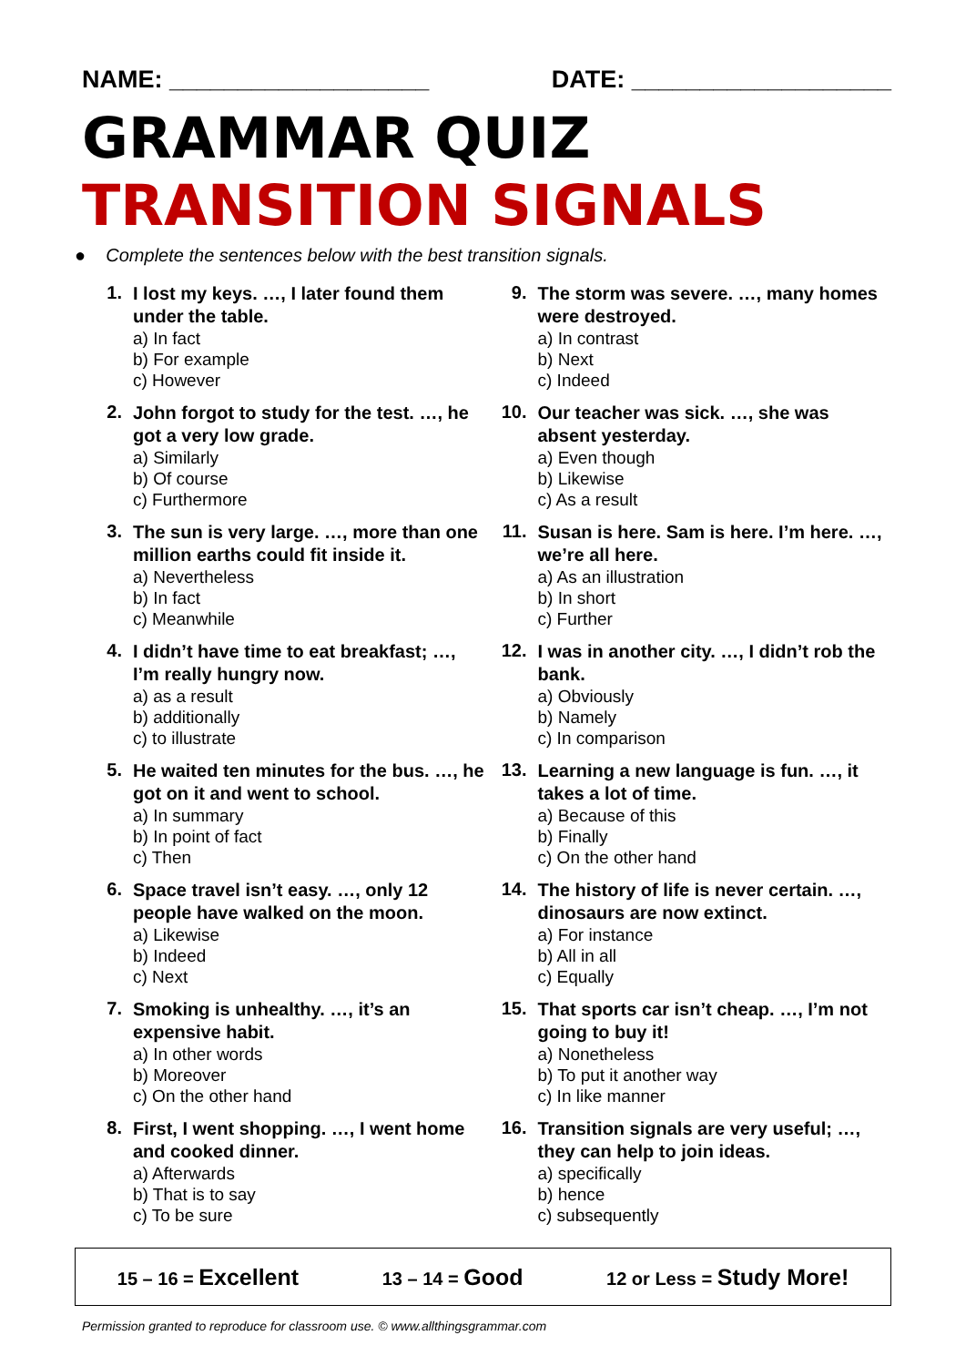NAME: ___________________ DATE: ___________________
GRAMMAR QUIZ
TRANSITION SIGNALS
● Complete the sentences below with the best transition signals.
1.
I lost my keys. …, I later found them under the table.
a) In fact
b) For example
c) However
2.
John forgot to study for the test. …, he got a very low grade.
a) Similarly
b) Of course
c) Furthermore
3.
The sun is very large. …, more than one million earths could fit inside it.
a) Nevertheless
b) In fact
c) Meanwhile
4.
I didn’t have time to eat breakfast; …, I’m really hungry now.
a) as a result
b) additionally
c) to illustrate
5.
He waited ten minutes for the bus. …, he got on it and went to school.
a) In summary
b) In point of fact
c) Then
6.
Space travel isn’t easy. …, only 12 people have walked on the moon.
a) Likewise
b) Indeed
c) Next
7.
Smoking is unhealthy. …, it’s an expensive habit.
a) In other words
b) Moreover
c) On the other hand
8.
First, I went shopping. …, I went home and cooked dinner.
a) Afterwards
b) That is to say
c) To be sure
9.
The storm was severe. …, many homes were destroyed.
a) In contrast
b) Next
c) Indeed
10.
Our teacher was sick. …, she was absent yesterday.
a) Even though
b) Likewise
c) As a result
11.
Susan is here. Sam is here. I’m here. …, we’re all here.
a) As an illustration
b) In short
c) Further
12.
I was in another city. …, I didn’t rob the bank.
a) Obviously
b) Namely
c) In comparison
13.
Learning a new language is fun. …, it takes a lot of time.
a) Because of this
b) Finally
c) On the other hand
14.
The history of life is never certain. …, dinosaurs are now extinct.
a) For instance
b) All in all
c) Equally
15.
That sports car isn’t cheap. …, I’m not going to buy it!
a) Nonetheless
b) To put it another way
c) In like manner
16.
Transition signals are very useful; …, they can help to join ideas.
a) specifically
b) hence
c) subsequently
15 – 16 = Excellent
13 – 14 = Good
12 or Less = Study More!
Permission granted to reproduce for classroom use. © www.allthingsgrammar.com